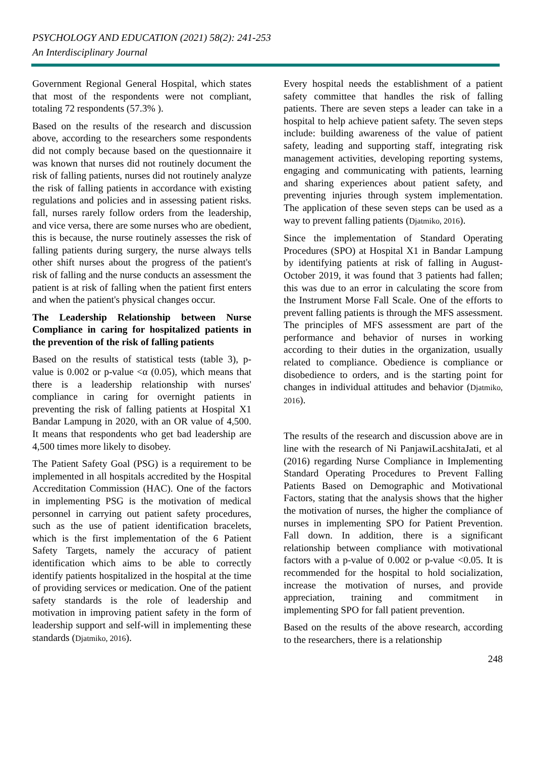PSYCHOLOGY AND EDUCATION (2021) 58(2): 241-253
An Interdisciplinary Journal
Government Regional General Hospital, which states that most of the respondents were not compliant, totaling 72 respondents (57.3% ).
Based on the results of the research and discussion above, according to the researchers some respondents did not comply because based on the questionnaire it was known that nurses did not routinely document the risk of falling patients, nurses did not routinely analyze the risk of falling patients in accordance with existing regulations and policies and in assessing patient risks. fall, nurses rarely follow orders from the leadership, and vice versa, there are some nurses who are obedient, this is because, the nurse routinely assesses the risk of falling patients during surgery, the nurse always tells other shift nurses about the progress of the patient's risk of falling and the nurse conducts an assessment the patient is at risk of falling when the patient first enters and when the patient's physical changes occur.
The Leadership Relationship between Nurse Compliance in caring for hospitalized patients in the prevention of the risk of falling patients
Based on the results of statistical tests (table 3), p-value is 0.002 or p-value <α (0.05), which means that there is a leadership relationship with nurses' compliance in caring for overnight patients in preventing the risk of falling patients at Hospital X1 Bandar Lampung in 2020, with an OR value of 4,500. It means that respondents who get bad leadership are 4,500 times more likely to disobey.
The Patient Safety Goal (PSG) is a requirement to be implemented in all hospitals accredited by the Hospital Accreditation Commission (HAC). One of the factors in implementing PSG is the motivation of medical personnel in carrying out patient safety procedures, such as the use of patient identification bracelets, which is the first implementation of the 6 Patient Safety Targets, namely the accuracy of patient identification which aims to be able to correctly identify patients hospitalized in the hospital at the time of providing services or medication. One of the patient safety standards is the role of leadership and motivation in improving patient safety in the form of leadership support and self-will in implementing these standards (Djatmiko, 2016).
Every hospital needs the establishment of a patient safety committee that handles the risk of falling patients. There are seven steps a leader can take in a hospital to help achieve patient safety. The seven steps include: building awareness of the value of patient safety, leading and supporting staff, integrating risk management activities, developing reporting systems, engaging and communicating with patients, learning and sharing experiences about patient safety, and preventing injuries through system implementation. The application of these seven steps can be used as a way to prevent falling patients (Djatmiko, 2016).
Since the implementation of Standard Operating Procedures (SPO) at Hospital X1 in Bandar Lampung by identifying patients at risk of falling in August-October 2019, it was found that 3 patients had fallen; this was due to an error in calculating the score from the Instrument Morse Fall Scale. One of the efforts to prevent falling patients is through the MFS assessment. The principles of MFS assessment are part of the performance and behavior of nurses in working according to their duties in the organization, usually related to compliance. Obedience is compliance or disobedience to orders, and is the starting point for changes in individual attitudes and behavior (Djatmiko, 2016).
The results of the research and discussion above are in line with the research of Ni PanjawiLacshitaJati, et al (2016) regarding Nurse Compliance in Implementing Standard Operating Procedures to Prevent Falling Patients Based on Demographic and Motivational Factors, stating that the analysis shows that the higher the motivation of nurses, the higher the compliance of nurses in implementing SPO for Patient Prevention. Fall down. In addition, there is a significant relationship between compliance with motivational factors with a p-value of 0.002 or p-value <0.05. It is recommended for the hospital to hold socialization, increase the motivation of nurses, and provide appreciation, training and commitment in implementing SPO for fall patient prevention.
Based on the results of the above research, according to the researchers, there is a relationship
248